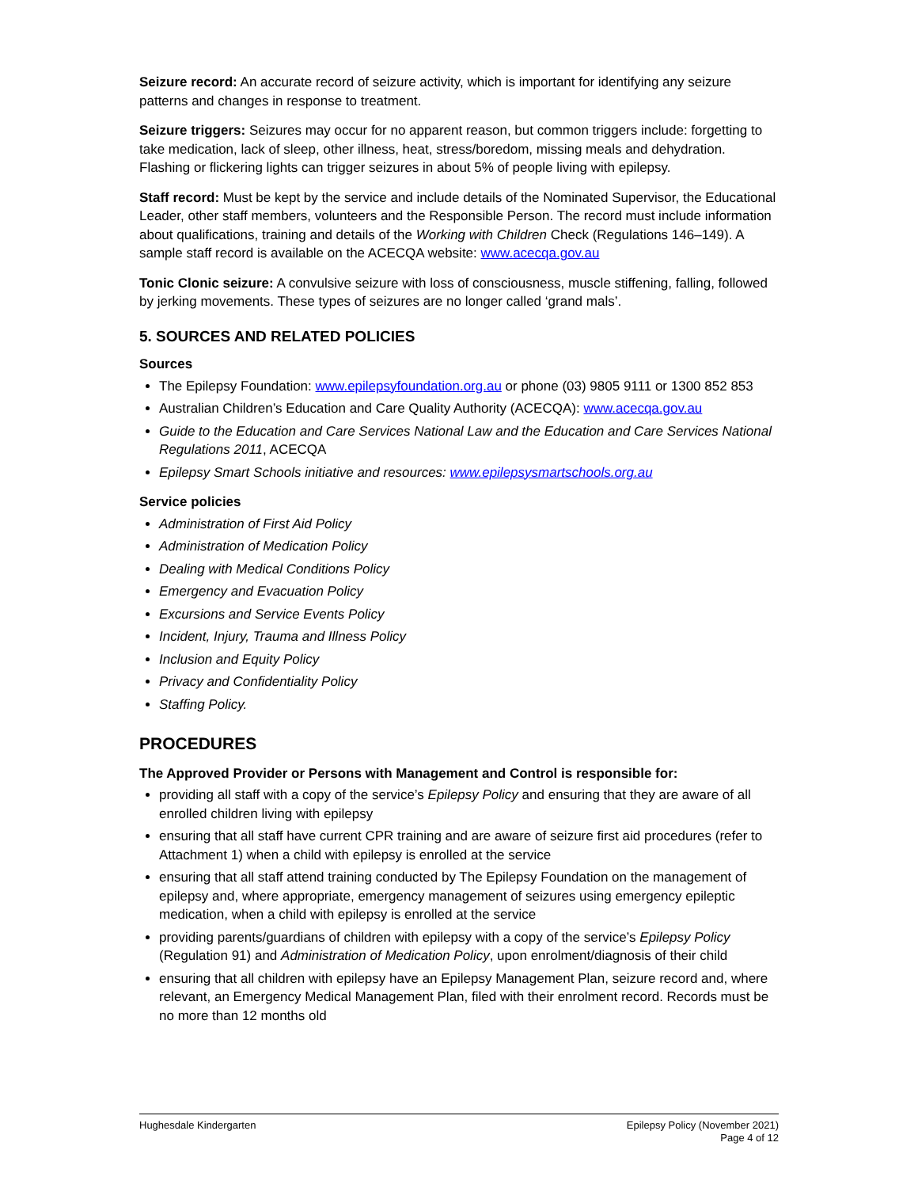Seizure record: An accurate record of seizure activity, which is important for identifying any seizure patterns and changes in response to treatment.
Seizure triggers: Seizures may occur for no apparent reason, but common triggers include: forgetting to take medication, lack of sleep, other illness, heat, stress/boredom, missing meals and dehydration. Flashing or flickering lights can trigger seizures in about 5% of people living with epilepsy.
Staff record: Must be kept by the service and include details of the Nominated Supervisor, the Educational Leader, other staff members, volunteers and the Responsible Person. The record must include information about qualifications, training and details of the Working with Children Check (Regulations 146–149). A sample staff record is available on the ACECQA website: www.acecqa.gov.au
Tonic Clonic seizure: A convulsive seizure with loss of consciousness, muscle stiffening, falling, followed by jerking movements. These types of seizures are no longer called ‘grand mals’.
5. SOURCES AND RELATED POLICIES
Sources
The Epilepsy Foundation: www.epilepsyfoundation.org.au or phone (03) 9805 9111 or 1300 852 853
Australian Children’s Education and Care Quality Authority (ACECQA): www.acecqa.gov.au
Guide to the Education and Care Services National Law and the Education and Care Services National Regulations 2011, ACECQA
Epilepsy Smart Schools initiative and resources: www.epilepsysmartschools.org.au
Service policies
Administration of First Aid Policy
Administration of Medication Policy
Dealing with Medical Conditions Policy
Emergency and Evacuation Policy
Excursions and Service Events Policy
Incident, Injury, Trauma and Illness Policy
Inclusion and Equity Policy
Privacy and Confidentiality Policy
Staffing Policy.
PROCEDURES
The Approved Provider or Persons with Management and Control is responsible for:
providing all staff with a copy of the service’s Epilepsy Policy and ensuring that they are aware of all enrolled children living with epilepsy
ensuring that all staff have current CPR training and are aware of seizure first aid procedures (refer to Attachment 1) when a child with epilepsy is enrolled at the service
ensuring that all staff attend training conducted by The Epilepsy Foundation on the management of epilepsy and, where appropriate, emergency management of seizures using emergency epileptic medication, when a child with epilepsy is enrolled at the service
providing parents/guardians of children with epilepsy with a copy of the service’s Epilepsy Policy (Regulation 91) and Administration of Medication Policy, upon enrolment/diagnosis of their child
ensuring that all children with epilepsy have an Epilepsy Management Plan, seizure record and, where relevant, an Emergency Medical Management Plan, filed with their enrolment record. Records must be no more than 12 months old
Hughesdale Kindergarten Epilepsy Policy (November 2021)
Page 4 of 12